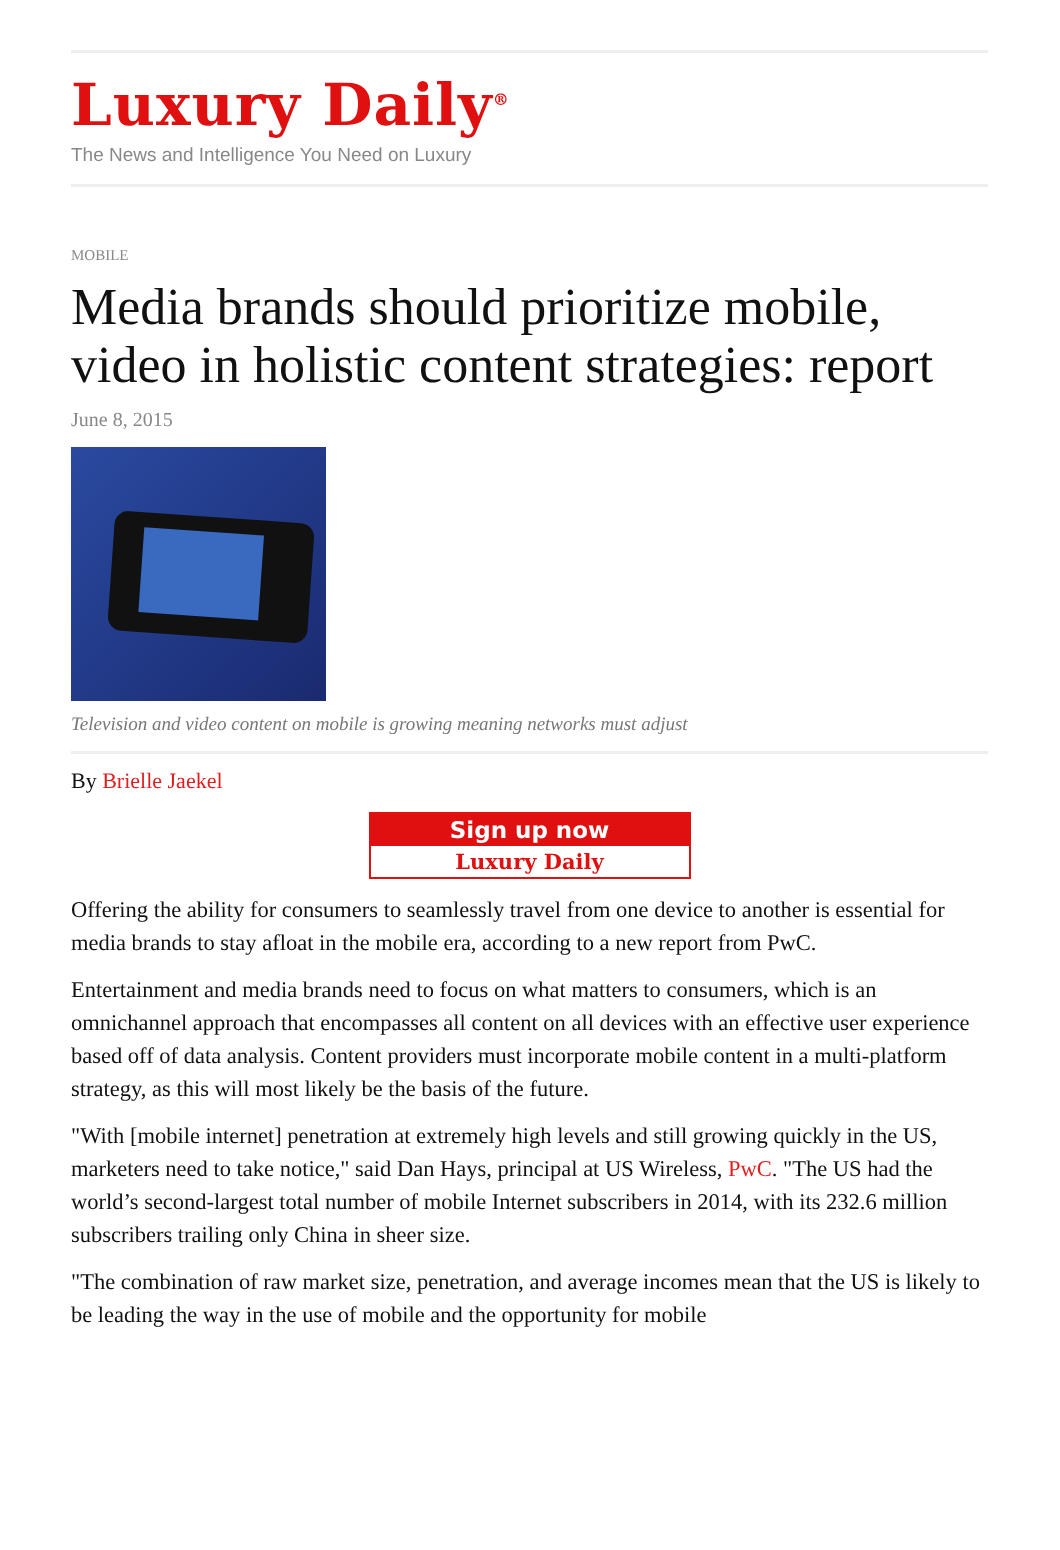Luxury Daily<sup>®</sup>
The News and Intelligence You Need on Luxury
MOBILE
Media brands should prioritize mobile, video in holistic content strategies: report
June 8, 2015
Television and video content on mobile is growing meaning networks must adjust
By Brielle Jaekel
Sign up now
Luxury Daily
Offering the ability for consumers to seamlessly travel from one device to another is essential for media brands to stay afloat in the mobile era, according to a new report from PwC.
Entertainment and media brands need to focus on what matters to consumers, which is an omnichannel approach that encompasses all content on all devices with an effective user experience based off of data analysis. Content providers must incorporate mobile content in a multi-platform strategy, as this will most likely be the basis of the future.
"With [mobile internet] penetration at extremely high levels and still growing quickly in the US, marketers need to take notice," said Dan Hays, principal at US Wireless, PwC. "The US had the world’s second-largest total number of mobile Internet subscribers in 2014, with its 232.6 million subscribers trailing only China in sheer size.
"The combination of raw market size, penetration, and average incomes mean that the US is likely to be leading the way in the use of mobile and the opportunity for mobile